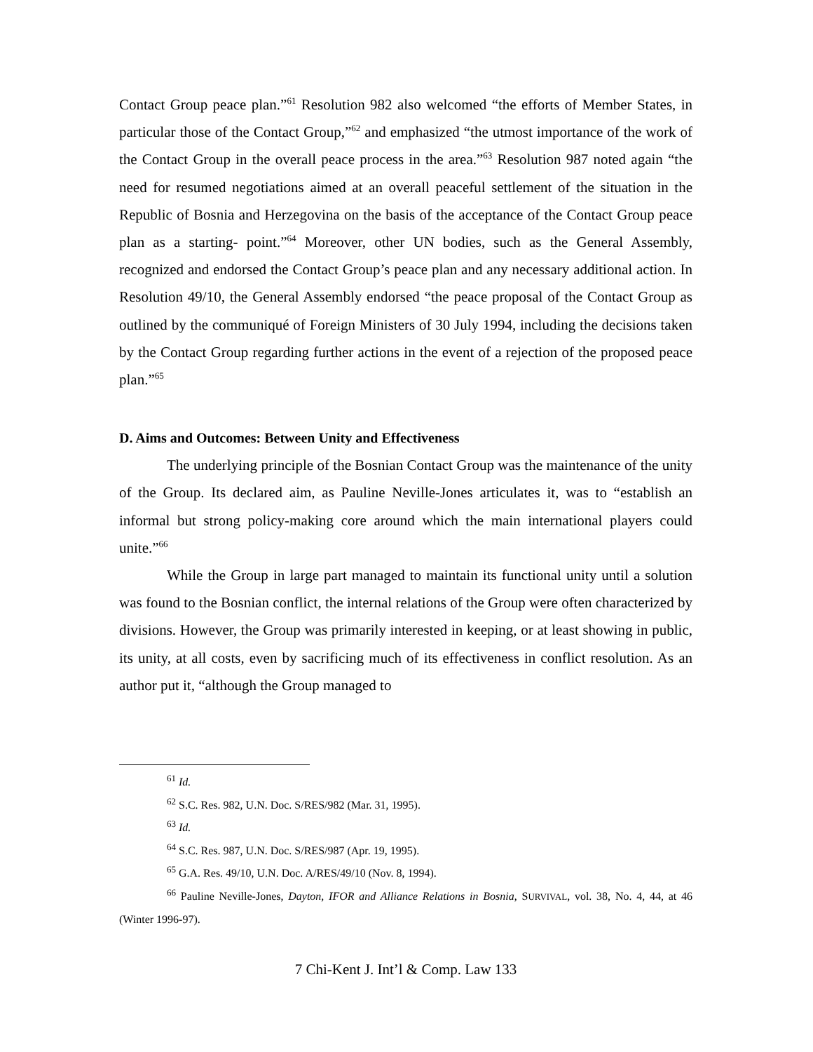Contact Group peace plan.”<sup>61</sup> Resolution 982 also welcomed “the efforts of Member States, in particular those of the Contact Group,”<sup>62</sup> and emphasized “the utmost importance of the work of the Contact Group in the overall peace process in the area.”<sup>63</sup> Resolution 987 noted again “the need for resumed negotiations aimed at an overall peaceful settlement of the situation in the Republic of Bosnia and Herzegovina on the basis of the acceptance of the Contact Group peace plan as a starting- point.”<sup>64</sup> Moreover, other UN bodies, such as the General Assembly, recognized and endorsed the Contact Group’s peace plan and any necessary additional action. In Resolution 49/10, the General Assembly endorsed “the peace proposal of the Contact Group as outlined by the communiqué of Foreign Ministers of 30 July 1994, including the decisions taken by the Contact Group regarding further actions in the event of a rejection of the proposed peace plan.”<sup>65</sup>
D. Aims and Outcomes: Between Unity and Effectiveness
The underlying principle of the Bosnian Contact Group was the maintenance of the unity of the Group. Its declared aim, as Pauline Neville-Jones articulates it, was to “establish an informal but strong policy-making core around which the main international players could unite.”<sup>66</sup>
While the Group in large part managed to maintain its functional unity until a solution was found to the Bosnian conflict, the internal relations of the Group were often characterized by divisions. However, the Group was primarily interested in keeping, or at least showing in public, its unity, at all costs, even by sacrificing much of its effectiveness in conflict resolution. As an author put it, “although the Group managed to
<sup>61</sup> Id.
<sup>62</sup> S.C. Res. 982, U.N. Doc. S/RES/982 (Mar. 31, 1995).
<sup>63</sup> Id.
<sup>64</sup> S.C. Res. 987, U.N. Doc. S/RES/987 (Apr. 19, 1995).
<sup>65</sup> G.A. Res. 49/10, U.N. Doc. A/RES/49/10 (Nov. 8, 1994).
<sup>66</sup> Pauline Neville-Jones, Dayton, IFOR and Alliance Relations in Bosnia, SURVIVAL, vol. 38, No. 4, 44, at 46 (Winter 1996-97).
7 Chi-Kent J. Int’l & Comp. Law 133